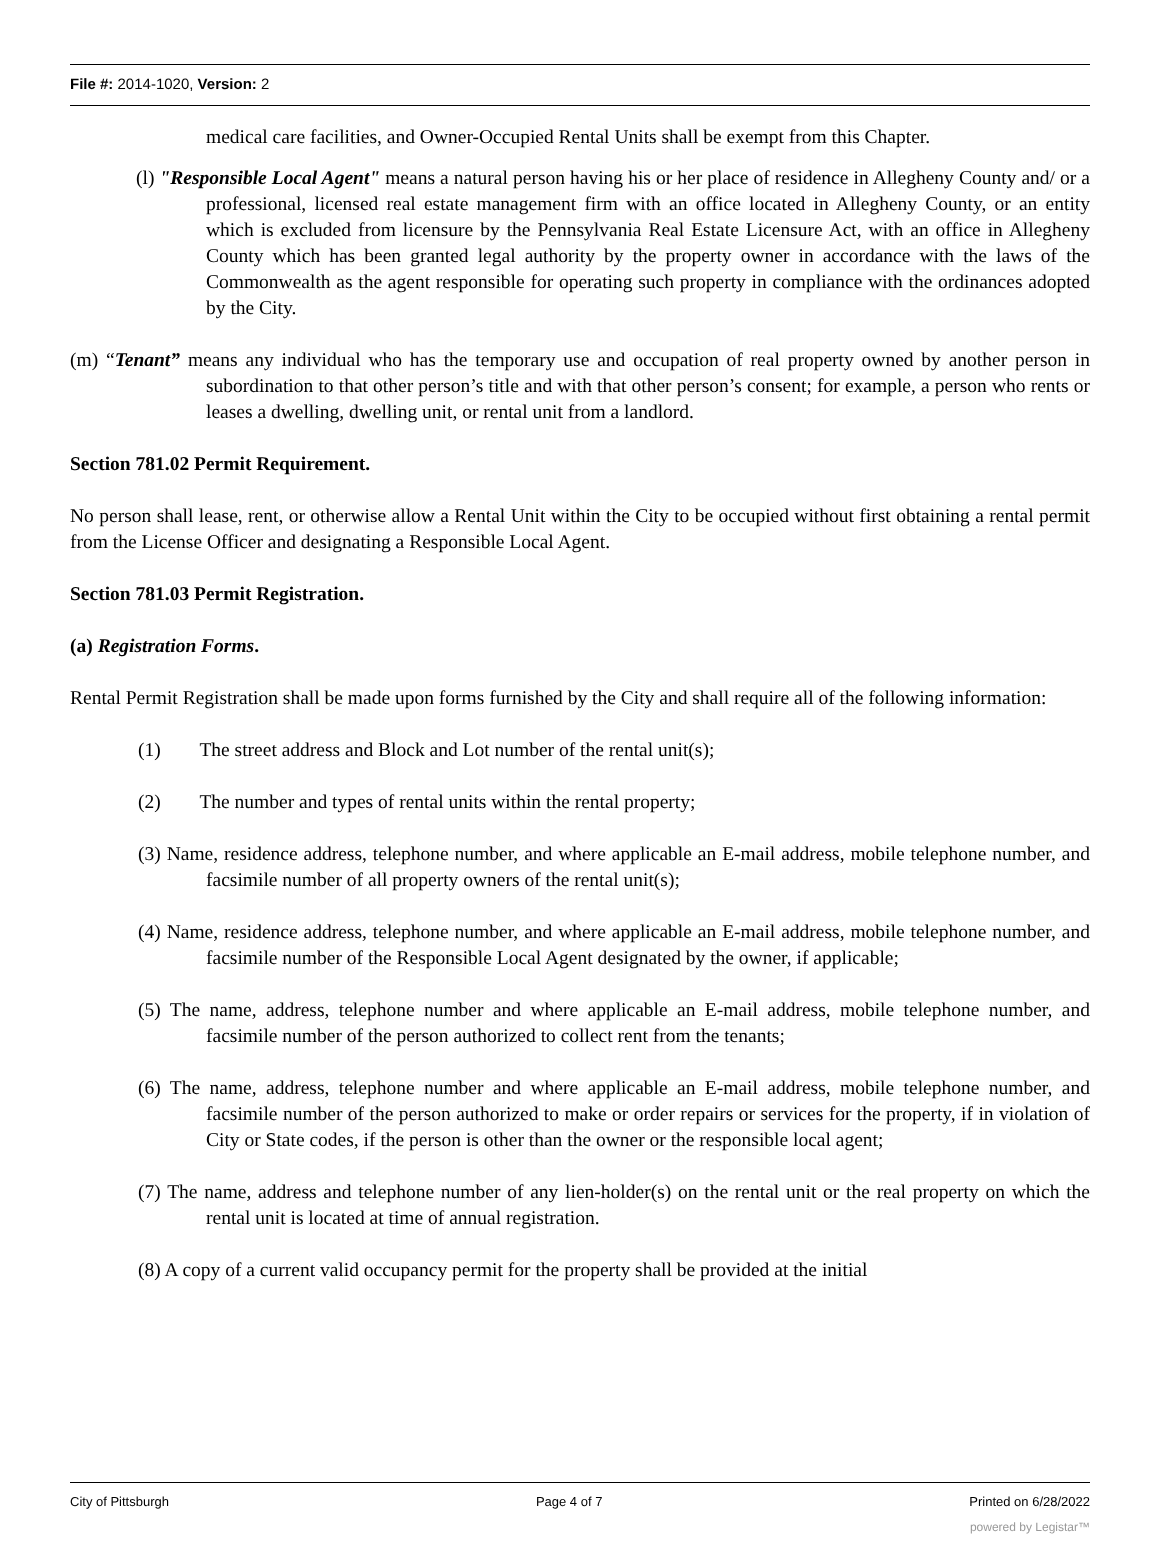File #: 2014-1020, Version: 2
medical care facilities, and Owner-Occupied Rental Units shall be exempt from this Chapter.
(l) "Responsible Local Agent" means a natural person having his or her place of residence in Allegheny County and/ or a professional, licensed real estate management firm with an office located in Allegheny County, or an entity which is excluded from licensure by the Pennsylvania Real Estate Licensure Act, with an office in Allegheny County which has been granted legal authority by the property owner in accordance with the laws of the Commonwealth as the agent responsible for operating such property in compliance with the ordinances adopted by the City.
(m) “Tenant” means any individual who has the temporary use and occupation of real property owned by another person in subordination to that other person’s title and with that other person’s consent; for example, a person who rents or leases a dwelling, dwelling unit, or rental unit from a landlord.
Section 781.02 Permit Requirement.
No person shall lease, rent, or otherwise allow a Rental Unit within the City to be occupied without first obtaining a rental permit from the License Officer and designating a Responsible Local Agent.
Section 781.03 Permit Registration.
(a) Registration Forms.
Rental Permit Registration shall be made upon forms furnished by the City and shall require all of the following information:
(1) The street address and Block and Lot number of the rental unit(s);
(2) The number and types of rental units within the rental property;
(3) Name, residence address, telephone number, and where applicable an E-mail address, mobile telephone number, and facsimile number of all property owners of the rental unit(s);
(4) Name, residence address, telephone number, and where applicable an E-mail address, mobile telephone number, and facsimile number of the Responsible Local Agent designated by the owner, if applicable;
(5) The name, address, telephone number and where applicable an E-mail address, mobile telephone number, and facsimile number of the person authorized to collect rent from the tenants;
(6) The name, address, telephone number and where applicable an E-mail address, mobile telephone number, and facsimile number of the person authorized to make or order repairs or services for the property, if in violation of City or State codes, if the person is other than the owner or the responsible local agent;
(7) The name, address and telephone number of any lien-holder(s) on the rental unit or the real property on which the rental unit is located at time of annual registration.
(8) A copy of a current valid occupancy permit for the property shall be provided at the initial
City of Pittsburgh Page 4 of 7 Printed on 6/28/2022
powered by Legistar™